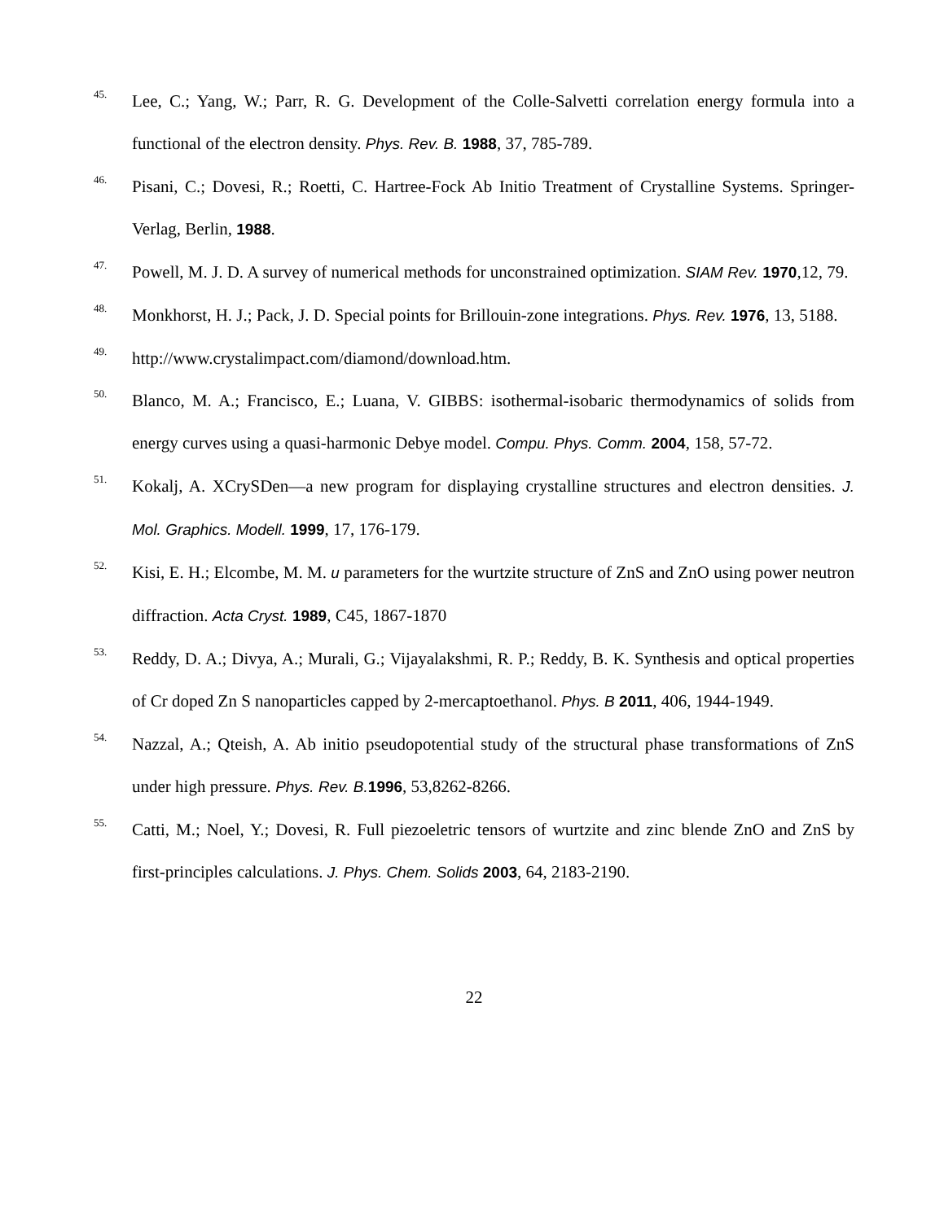45. Lee, C.; Yang, W.; Parr, R. G. Development of the Colle-Salvetti correlation energy formula into a functional of the electron density. Phys. Rev. B. 1988, 37, 785-789.
46. Pisani, C.; Dovesi, R.; Roetti, C. Hartree-Fock Ab Initio Treatment of Crystalline Systems. Springer-Verlag, Berlin, 1988.
47. Powell, M. J. D. A survey of numerical methods for unconstrained optimization. SIAM Rev. 1970,12, 79.
48. Monkhorst, H. J.; Pack, J. D. Special points for Brillouin-zone integrations. Phys. Rev. 1976, 13, 5188.
49. http://www.crystalimpact.com/diamond/download.htm.
50. Blanco, M. A.; Francisco, E.; Luana, V. GIBBS: isothermal-isobaric thermodynamics of solids from energy curves using a quasi-harmonic Debye model. Compu. Phys. Comm. 2004, 158, 57-72.
51. Kokalj, A. XCrySDen—a new program for displaying crystalline structures and electron densities. J. Mol. Graphics. Modell. 1999, 17, 176-179.
52. Kisi, E. H.; Elcombe, M. M. u parameters for the wurtzite structure of ZnS and ZnO using power neutron diffraction. Acta Cryst. 1989, C45, 1867-1870
53. Reddy, D. A.; Divya, A.; Murali, G.; Vijayalakshmi, R. P.; Reddy, B. K. Synthesis and optical properties of Cr doped Zn S nanoparticles capped by 2-mercaptoethanol. Phys. B 2011, 406, 1944-1949.
54. Nazzal, A.; Qteish, A. Ab initio pseudopotential study of the structural phase transformations of ZnS under high pressure. Phys. Rev. B. 1996, 53,8262-8266.
55. Catti, M.; Noel, Y.; Dovesi, R. Full piezoeletric tensors of wurtzite and zinc blende ZnO and ZnS by first-principles calculations. J. Phys. Chem. Solids 2003, 64, 2183-2190.
22